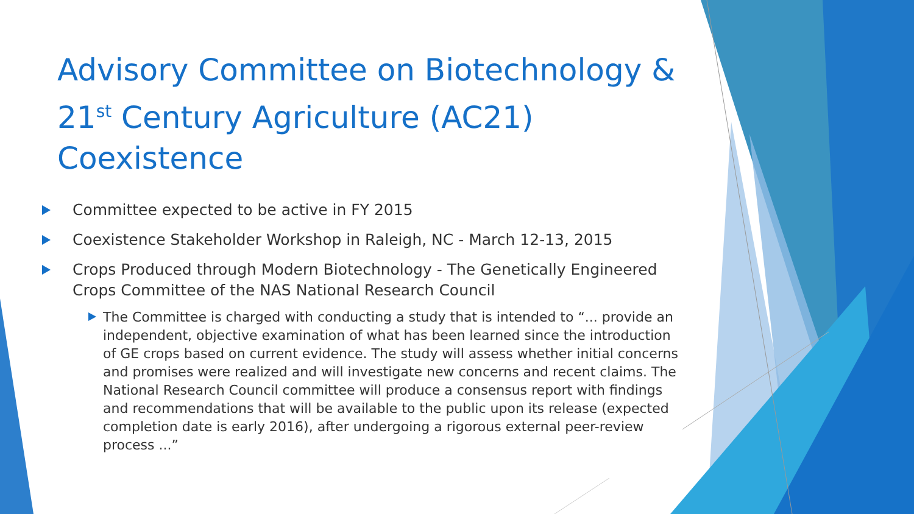Advisory Committee on Biotechnology & 21<sup>st</sup> Century Agriculture (AC21) Coexistence
Committee expected to be active in FY 2015
Coexistence Stakeholder Workshop in Raleigh, NC - March 12-13, 2015
Crops Produced through Modern Biotechnology - The Genetically Engineered Crops Committee of the NAS National Research Council
The Committee is charged with conducting a study that is intended to “... provide an independent, objective examination of what has been learned since the introduction of GE crops based on current evidence. The study will assess whether initial concerns and promises were realized and will investigate new concerns and recent claims. The National Research Council committee will produce a consensus report with findings and recommendations that will be available to the public upon its release (expected completion date is early 2016), after undergoing a rigorous external peer-review process ...”